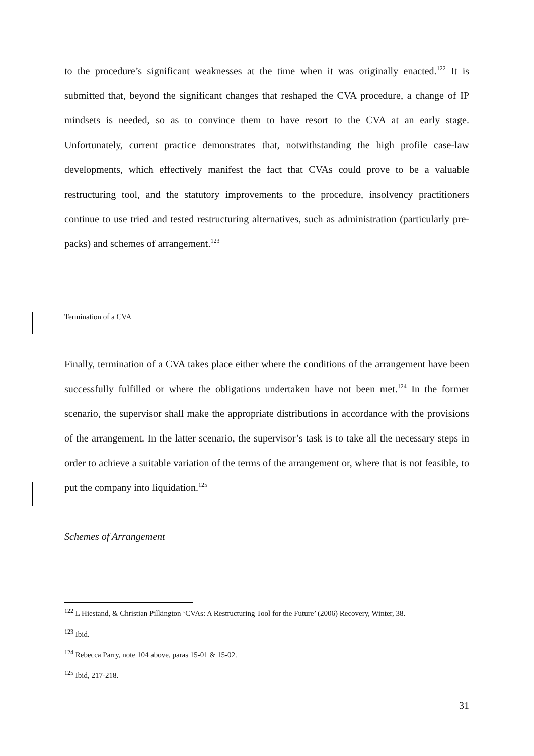to the procedure’s significant weaknesses at the time when it was originally enacted.<sup>122</sup> It is submitted that, beyond the significant changes that reshaped the CVA procedure, a change of IP mindsets is needed, so as to convince them to have resort to the CVA at an early stage. Unfortunately, current practice demonstrates that, notwithstanding the high profile case-law developments, which effectively manifest the fact that CVAs could prove to be a valuable restructuring tool, and the statutory improvements to the procedure, insolvency practitioners continue to use tried and tested restructuring alternatives, such as administration (particularly pre-packs) and schemes of arrangement.<sup>123</sup>
Termination of a CVA
Finally, termination of a CVA takes place either where the conditions of the arrangement have been successfully fulfilled or where the obligations undertaken have not been met.<sup>124</sup> In the former scenario, the supervisor shall make the appropriate distributions in accordance with the provisions of the arrangement. In the latter scenario, the supervisor’s task is to take all the necessary steps in order to achieve a suitable variation of the terms of the arrangement or, where that is not feasible, to put the company into liquidation.<sup>125</sup>
Schemes of Arrangement
<sup>122</sup> L Hiestand, & Christian Pilkington ‘CVAs: A Restructuring Tool for the Future’ (2006) Recovery, Winter, 38.
<sup>123</sup> Ibid.
<sup>124</sup> Rebecca Parry, note 104 above, paras 15-01 & 15-02.
<sup>125</sup> Ibid, 217-218.
31